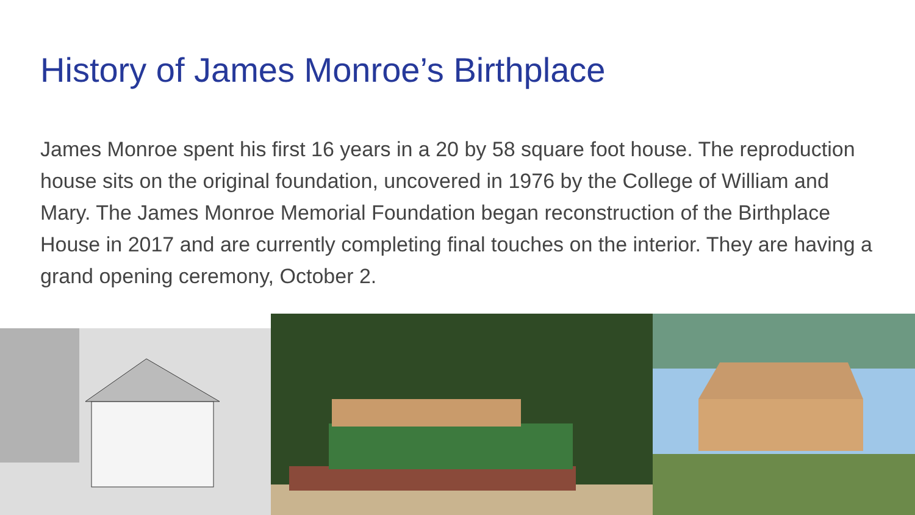History of James Monroe’s Birthplace
James Monroe spent his first 16 years in a 20 by 58 square foot house. The reproduction house sits on the original foundation, uncovered in 1976 by the College of William and Mary. The James Monroe Memorial Foundation began reconstruction of the Birthplace House in 2017 and are currently completing final touches on the interior. They are having a grand opening ceremony, October 2.